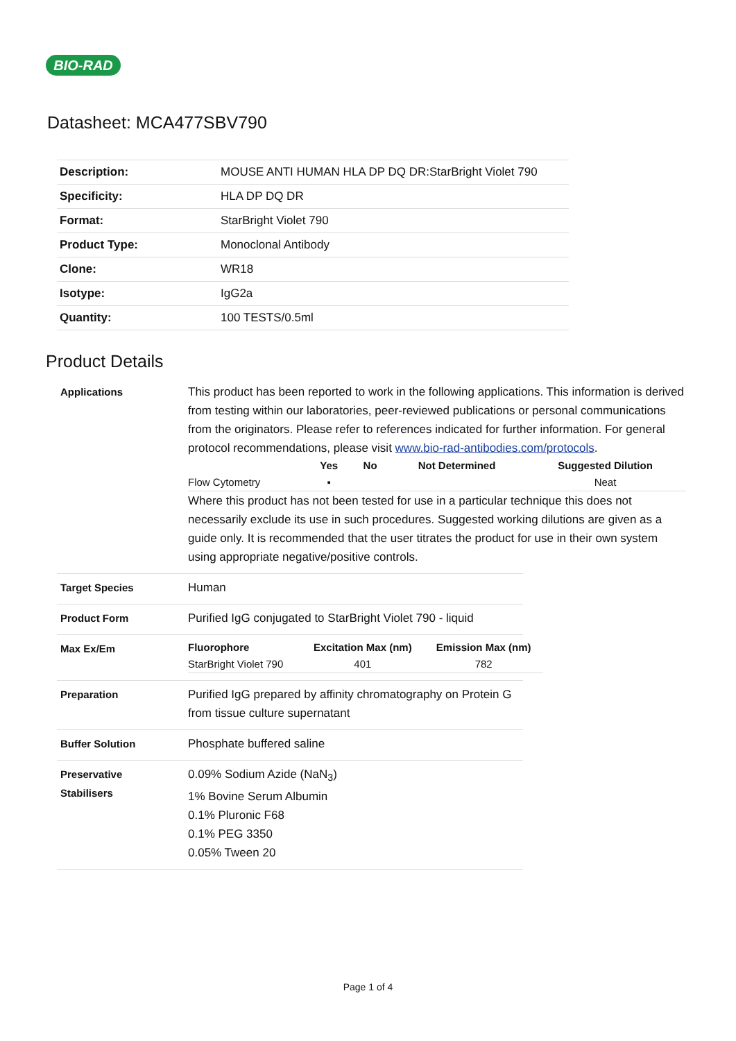BIO-RAD
Datasheet: MCA477SBV790
| Description: | MOUSE ANTI HUMAN HLA DP DQ DR:StarBright Violet 790 |
| Specificity: | HLA DP DQ DR |
| Format: | StarBright Violet 790 |
| Product Type: | Monoclonal Antibody |
| Clone: | WR18 |
| Isotype: | IgG2a |
| Quantity: | 100 TESTS/0.5ml |
Product Details
Applications This product has been reported to work in the following applications. This information is derived from testing within our laboratories, peer-reviewed publications or personal communications from the originators. Please refer to references indicated for further information. For general protocol recommendations, please visit www.bio-rad-antibodies.com/protocols.
| | Yes | No | Not Determined | Suggested Dilution |
| --- | --- | --- | --- | --- |
| Flow Cytometry | ▪ | | | Neat |
Where this product has not been tested for use in a particular technique this does not necessarily exclude its use in such procedures. Suggested working dilutions are given as a guide only. It is recommended that the user titrates the product for use in their own system using appropriate negative/positive controls.
Target Species Human
Product Form Purified IgG conjugated to StarBright Violet 790 - liquid
Max Ex/Em
| Fluorophore | Excitation Max (nm) | Emission Max (nm) |
| --- | --- | --- |
| StarBright Violet 790 | 401 | 782 |
Preparation Purified IgG prepared by affinity chromatography on Protein G from tissue culture supernatant
Buffer Solution Phosphate buffered saline
Preservative
Stabilisers
0.09% Sodium Azide (NaN<sub>3</sub>)
1% Bovine Serum Albumin
0.1% Pluronic F68
0.1% PEG 3350
0.05% Tween 20
Page 1 of 4